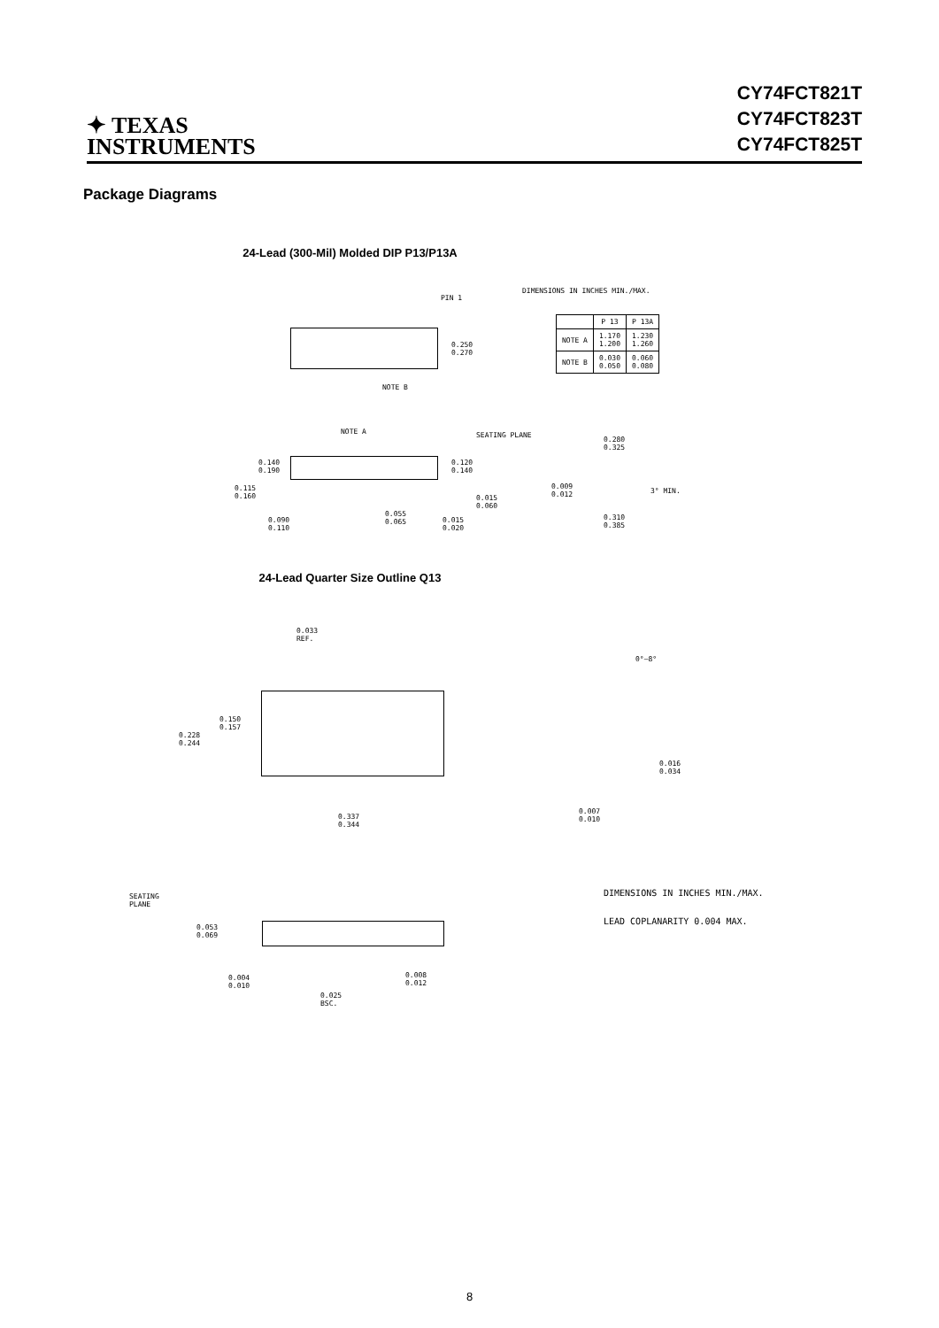✦ TEXAS
INSTRUMENTS
CY74FCT821T
CY74FCT823T
CY74FCT825T
Package Diagrams
24-Lead (300-Mil) Molded DIP P13/P13A
DIMENSIONS IN INCHES MIN./MAX.
PIN 1
0.250
0.270
NOTE B
| | P 13 | P 13A |
| NOTE A | 1.170 1.200 | 1.230 1.260 |
| NOTE B | 0.030 0.050 | 0.060 0.080 |
NOTE A SEATING PLANE
0.140
0.190
0.120
0.140
0.115
0.160
0.015
0.060
0.090
0.110
0.055
0.065
0.015
0.020
0.280
0.325
0.009
0.012
3° MIN.
0.310
0.385
24-Lead Quarter Size Outline Q13
0.033
REF.
0.150
0.157
0.228
0.244
0.337
0.344
0°–8°
0.016
0.034
0.007
0.010
SEATING
PLANE
0.053
0.069
0.004
0.010
0.008
0.012
0.025
BSC.
DIMENSIONS IN INCHES MIN./MAX.
LEAD COPLANARITY 0.004 MAX.
8